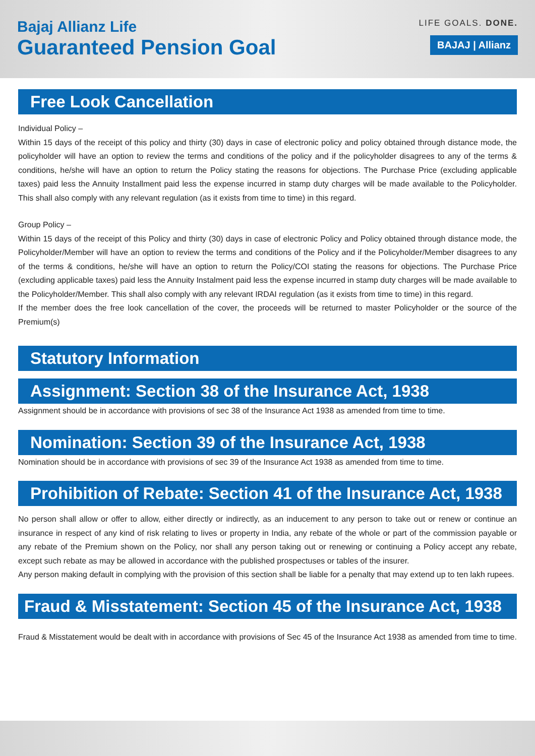Bajaj Allianz Life
Guaranteed Pension Goal
LIFE GOALS. DONE.
BAJAJ | Allianz
Free Look Cancellation
Individual Policy –
Within 15 days of the receipt of this policy and thirty (30) days in case of electronic policy and policy obtained through distance mode, the policyholder will have an option to review the terms and conditions of the policy and if the policyholder disagrees to any of the terms & conditions, he/she will have an option to return the Policy stating the reasons for objections. The Purchase Price (excluding applicable taxes) paid less the Annuity Installment paid less the expense incurred in stamp duty charges will be made available to the Policyholder. This shall also comply with any relevant regulation (as it exists from time to time) in this regard.
Group Policy –
Within 15 days of the receipt of this Policy and thirty (30) days in case of electronic Policy and Policy obtained through distance mode, the Policyholder/Member will have an option to review the terms and conditions of the Policy and if the Policyholder/Member disagrees to any of the terms & conditions, he/she will have an option to return the Policy/COI stating the reasons for objections. The Purchase Price (excluding applicable taxes) paid less the Annuity Instalment paid less the expense incurred in stamp duty charges will be made available to the Policyholder/Member. This shall also comply with any relevant IRDAI regulation (as it exists from time to time) in this regard.
If the member does the free look cancellation of the cover, the proceeds will be returned to master Policyholder or the source of the Premium(s)
Statutory Information
Assignment: Section 38 of the Insurance Act, 1938
Assignment should be in accordance with provisions of sec 38 of the Insurance Act 1938 as amended from time to time.
Nomination: Section 39 of the Insurance Act, 1938
Nomination should be in accordance with provisions of sec 39 of the Insurance Act 1938 as amended from time to time.
Prohibition of Rebate: Section 41 of the Insurance Act, 1938
No person shall allow or offer to allow, either directly or indirectly, as an inducement to any person to take out or renew or continue an insurance in respect of any kind of risk relating to lives or property in India, any rebate of the whole or part of the commission payable or any rebate of the Premium shown on the Policy, nor shall any person taking out or renewing or continuing a Policy accept any rebate, except such rebate as may be allowed in accordance with the published prospectuses or tables of the insurer.
Any person making default in complying with the provision of this section shall be liable for a penalty that may extend up to ten lakh rupees.
Fraud & Misstatement: Section 45 of the Insurance Act, 1938
Fraud & Misstatement would be dealt with in accordance with provisions of Sec 45 of the Insurance Act 1938 as amended from time to time.